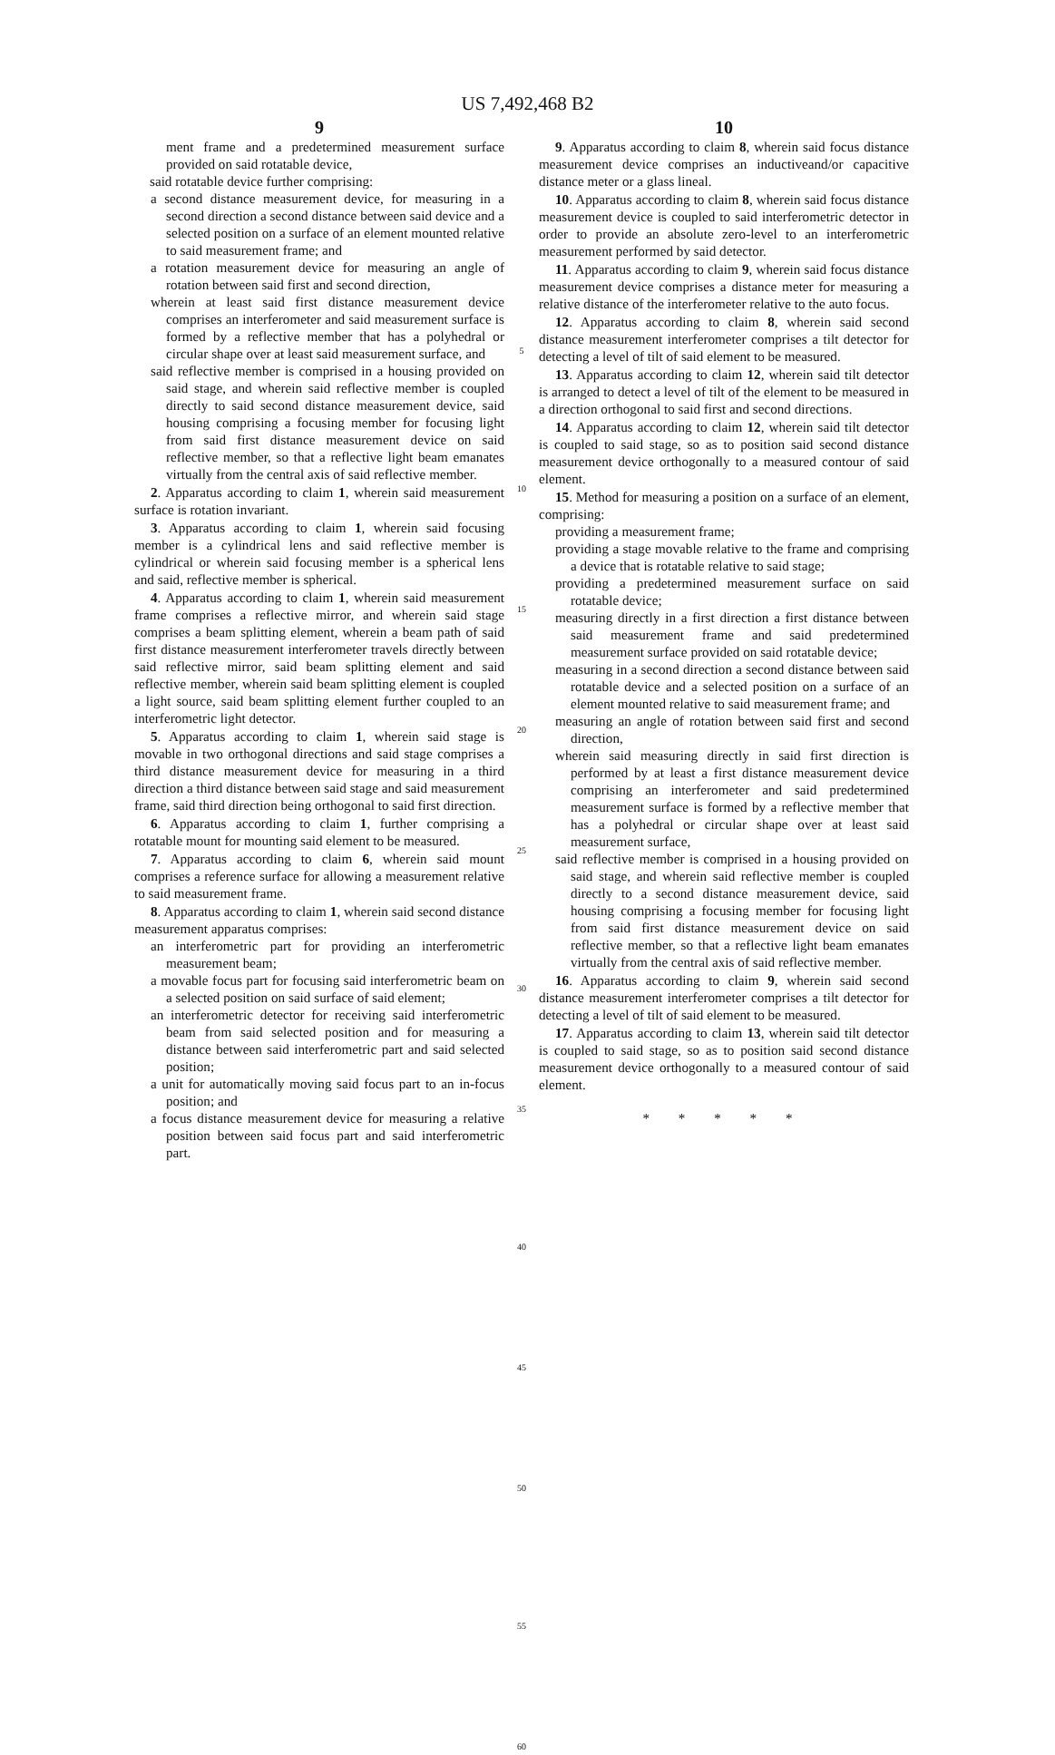US 7,492,468 B2
9
ment frame and a predetermined measurement surface provided on said rotatable device,
said rotatable device further comprising:
a second distance measurement device, for measuring in a second direction a second distance between said device and a selected position on a surface of an element mounted relative to said measurement frame; and
a rotation measurement device for measuring an angle of rotation between said first and second direction,
wherein at least said first distance measurement device comprises an interferometer and said measurement surface is formed by a reflective member that has a polyhedral or circular shape over at least said measurement surface, and
said reflective member is comprised in a housing provided on said stage, and wherein said reflective member is coupled directly to said second distance measurement device, said housing comprising a focusing member for focusing light from said first distance measurement device on said reflective member, so that a reflective light beam emanates virtually from the central axis of said reflective member.
2. Apparatus according to claim 1, wherein said measurement surface is rotation invariant.
3. Apparatus according to claim 1, wherein said focusing member is a cylindrical lens and said reflective member is cylindrical or wherein said focusing member is a spherical lens and said, reflective member is spherical.
4. Apparatus according to claim 1, wherein said measurement frame comprises a reflective mirror, and wherein said stage comprises a beam splitting element, wherein a beam path of said first distance measurement interferometer travels directly between said reflective mirror, said beam splitting element and said reflective member, wherein said beam splitting element is coupled a light source, said beam splitting element further coupled to an interferometric light detector.
5. Apparatus according to claim 1, wherein said stage is movable in two orthogonal directions and said stage comprises a third distance measurement device for measuring in a third direction a third distance between said stage and said measurement frame, said third direction being orthogonal to said first direction.
6. Apparatus according to claim 1, further comprising a rotatable mount for mounting said element to be measured.
7. Apparatus according to claim 6, wherein said mount comprises a reference surface for allowing a measurement relative to said measurement frame.
8. Apparatus according to claim 1, wherein said second distance measurement apparatus comprises:
an interferometric part for providing an interferometric measurement beam;
a movable focus part for focusing said interferometric beam on a selected position on said surface of said element;
an interferometric detector for receiving said interferometric beam from said selected position and for measuring a distance between said interferometric part and said selected position;
a unit for automatically moving said focus part to an in-focus position; and
a focus distance measurement device for measuring a relative position between said focus part and said interferometric part.
5
10
15
20
25
30
35
40
45
50
55
60
10
9. Apparatus according to claim 8, wherein said focus distance measurement device comprises an inductiveand/or capacitive distance meter or a glass lineal.
10. Apparatus according to claim 8, wherein said focus distance measurement device is coupled to said interferometric detector in order to provide an absolute zero-level to an interferometric measurement performed by said detector.
11. Apparatus according to claim 9, wherein said focus distance measurement device comprises a distance meter for measuring a relative distance of the interferometer relative to the auto focus.
12. Apparatus according to claim 8, wherein said second distance measurement interferometer comprises a tilt detector for detecting a level of tilt of said element to be measured.
13. Apparatus according to claim 12, wherein said tilt detector is arranged to detect a level of tilt of the element to be measured in a direction orthogonal to said first and second directions.
14. Apparatus according to claim 12, wherein said tilt detector is coupled to said stage, so as to position said second distance measurement device orthogonally to a measured contour of said element.
15. Method for measuring a position on a surface of an element, comprising:
providing a measurement frame;
providing a stage movable relative to the frame and comprising a device that is rotatable relative to said stage;
providing a predetermined measurement surface on said rotatable device;
measuring directly in a first direction a first distance between said measurement frame and said predetermined measurement surface provided on said rotatable device;
measuring in a second direction a second distance between said rotatable device and a selected position on a surface of an element mounted relative to said measurement frame; and
measuring an angle of rotation between said first and second direction,
wherein said measuring directly in said first direction is performed by at least a first distance measurement device comprising an interferometer and said predetermined measurement surface is formed by a reflective member that has a polyhedral or circular shape over at least said measurement surface,
said reflective member is comprised in a housing provided on said stage, and wherein said reflective member is coupled directly to a second distance measurement device, said housing comprising a focusing member for focusing light from said first distance measurement device on said reflective member, so that a reflective light beam emanates virtually from the central axis of said reflective member.
16. Apparatus according to claim 9, wherein said second distance measurement interferometer comprises a tilt detector for detecting a level of tilt of said element to be measured.
17. Apparatus according to claim 13, wherein said tilt detector is coupled to said stage, so as to position said second distance measurement device orthogonally to a measured contour of said element.
* * * * *